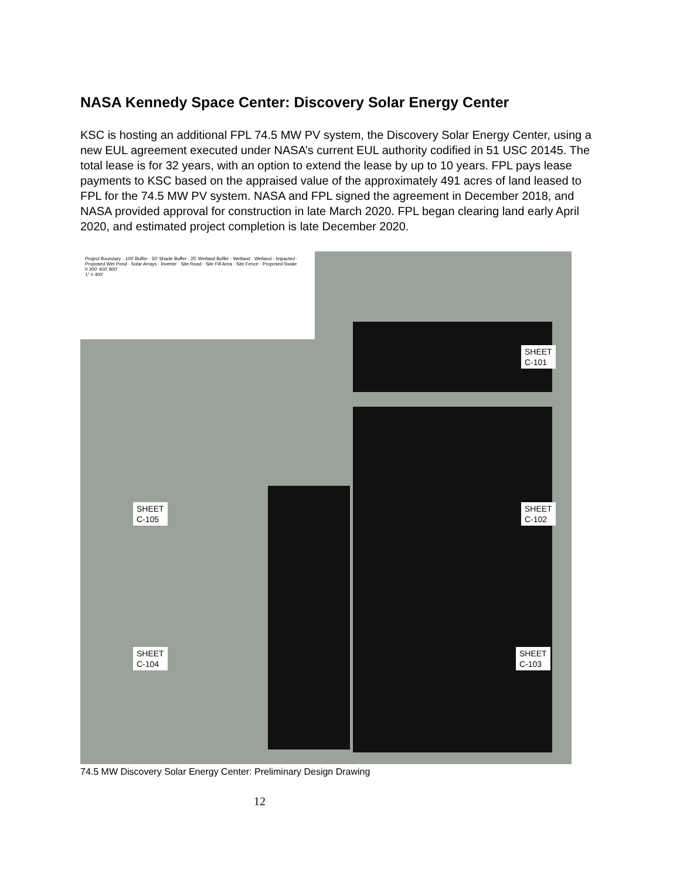NASA Kennedy Space Center: Discovery Solar Energy Center
KSC is hosting an additional FPL 74.5 MW PV system, the Discovery Solar Energy Center, using a new EUL agreement executed under NASA’s current EUL authority codified in 51 USC 20145. The total lease is for 32 years, with an option to extend the lease by up to 10 years. FPL pays lease payments to KSC based on the appraised value of the approximately 491 acres of land leased to FPL for the 74.5 MW PV system. NASA and FPL signed the agreement in December 2018, and NASA provided approval for construction in late March 2020. FPL began clearing land early April 2020, and estimated project completion is late December 2020.
Project Boundary · 100' Buffer · 50' Shade Buffer · 25' Wetland Buffer · Wetland · Wetland - Impacted · Proposed Wet Pond · Solar Arrays · Inverter · Site Road · Site Fill Area · Site Fence · Proposed Swale
0 200' 400' 800'
1" = 400'
SHEET
C-101
SHEET
C-105
SHEET
C-102
SHEET
C-104
SHEET
C-103
74.5 MW Discovery Solar Energy Center: Preliminary Design Drawing
12